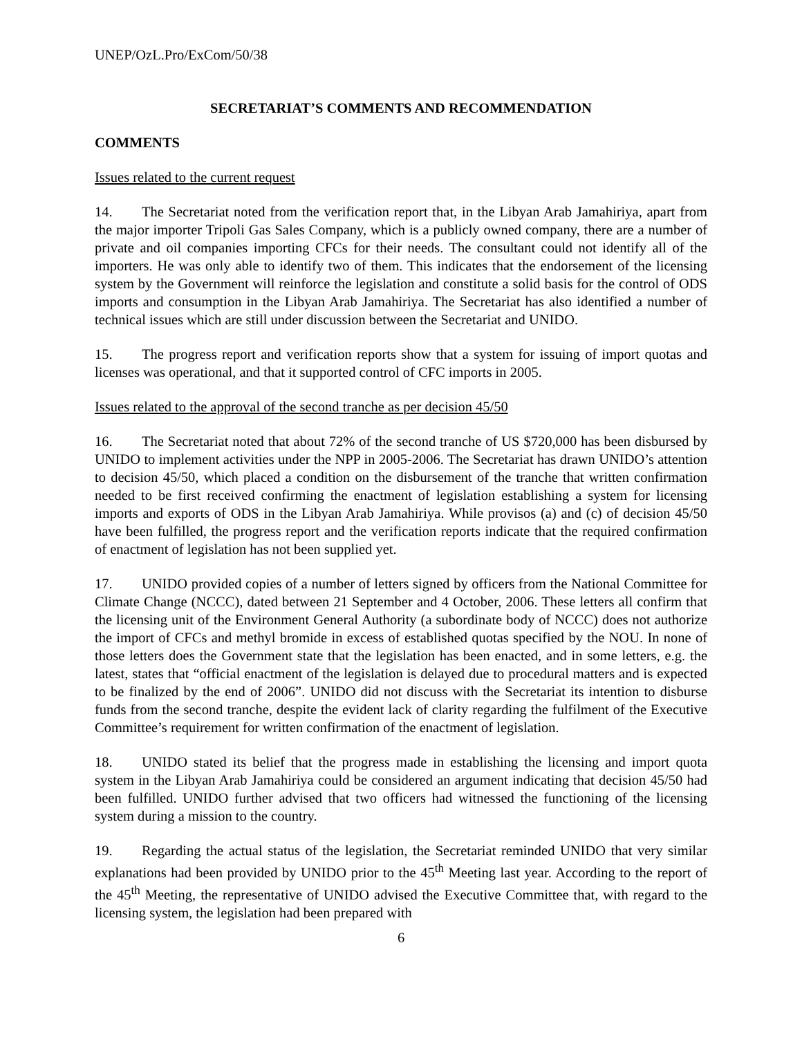UNEP/OzL.Pro/ExCom/50/38
SECRETARIAT’S COMMENTS AND RECOMMENDATION
COMMENTS
Issues related to the current request
14. The Secretariat noted from the verification report that, in the Libyan Arab Jamahiriya, apart from the major importer Tripoli Gas Sales Company, which is a publicly owned company, there are a number of private and oil companies importing CFCs for their needs. The consultant could not identify all of the importers. He was only able to identify two of them. This indicates that the endorsement of the licensing system by the Government will reinforce the legislation and constitute a solid basis for the control of ODS imports and consumption in the Libyan Arab Jamahiriya. The Secretariat has also identified a number of technical issues which are still under discussion between the Secretariat and UNIDO.
15. The progress report and verification reports show that a system for issuing of import quotas and licenses was operational, and that it supported control of CFC imports in 2005.
Issues related to the approval of the second tranche as per decision 45/50
16. The Secretariat noted that about 72% of the second tranche of US $720,000 has been disbursed by UNIDO to implement activities under the NPP in 2005-2006. The Secretariat has drawn UNIDO’s attention to decision 45/50, which placed a condition on the disbursement of the tranche that written confirmation needed to be first received confirming the enactment of legislation establishing a system for licensing imports and exports of ODS in the Libyan Arab Jamahiriya. While provisos (a) and (c) of decision 45/50 have been fulfilled, the progress report and the verification reports indicate that the required confirmation of enactment of legislation has not been supplied yet.
17. UNIDO provided copies of a number of letters signed by officers from the National Committee for Climate Change (NCCC), dated between 21 September and 4 October, 2006. These letters all confirm that the licensing unit of the Environment General Authority (a subordinate body of NCCC) does not authorize the import of CFCs and methyl bromide in excess of established quotas specified by the NOU. In none of those letters does the Government state that the legislation has been enacted, and in some letters, e.g. the latest, states that “official enactment of the legislation is delayed due to procedural matters and is expected to be finalized by the end of 2006”. UNIDO did not discuss with the Secretariat its intention to disburse funds from the second tranche, despite the evident lack of clarity regarding the fulfilment of the Executive Committee’s requirement for written confirmation of the enactment of legislation.
18. UNIDO stated its belief that the progress made in establishing the licensing and import quota system in the Libyan Arab Jamahiriya could be considered an argument indicating that decision 45/50 had been fulfilled. UNIDO further advised that two officers had witnessed the functioning of the licensing system during a mission to the country.
19. Regarding the actual status of the legislation, the Secretariat reminded UNIDO that very similar explanations had been provided by UNIDO prior to the 45<sup>th</sup> Meeting last year. According to the report of the 45<sup>th</sup> Meeting, the representative of UNIDO advised the Executive Committee that, with regard to the licensing system, the legislation had been prepared with
6